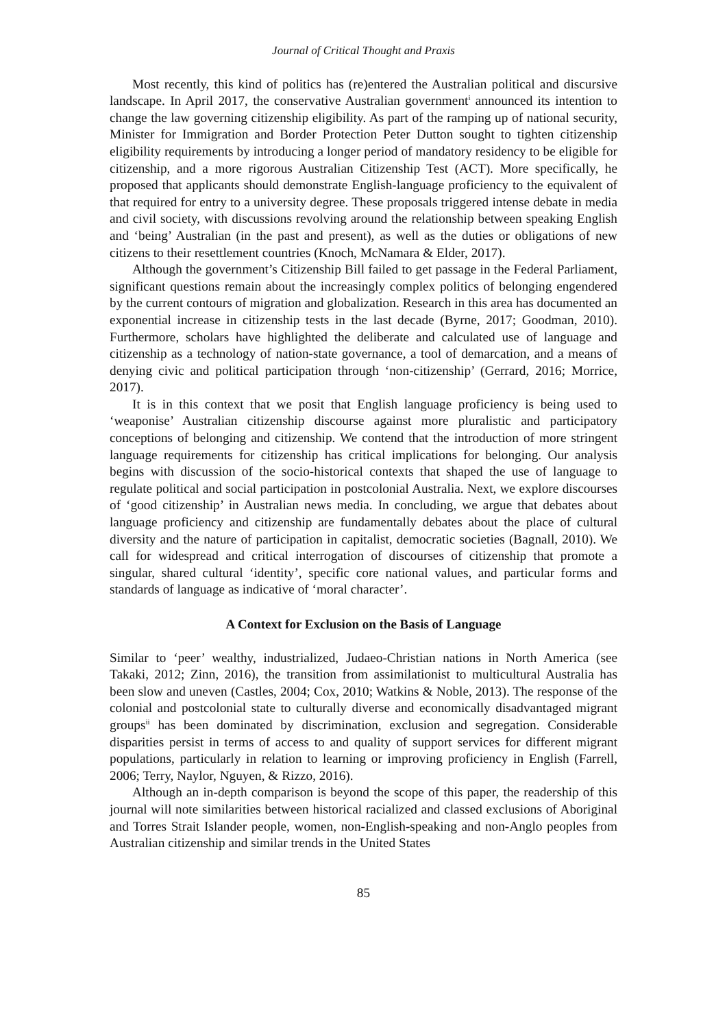Journal of Critical Thought and Praxis
Most recently, this kind of politics has (re)entered the Australian political and discursive landscape. In April 2017, the conservative Australian government<sup>i</sup> announced its intention to change the law governing citizenship eligibility. As part of the ramping up of national security, Minister for Immigration and Border Protection Peter Dutton sought to tighten citizenship eligibility requirements by introducing a longer period of mandatory residency to be eligible for citizenship, and a more rigorous Australian Citizenship Test (ACT). More specifically, he proposed that applicants should demonstrate English-language proficiency to the equivalent of that required for entry to a university degree. These proposals triggered intense debate in media and civil society, with discussions revolving around the relationship between speaking English and ‘being’ Australian (in the past and present), as well as the duties or obligations of new citizens to their resettlement countries (Knoch, McNamara & Elder, 2017).
Although the government’s Citizenship Bill failed to get passage in the Federal Parliament, significant questions remain about the increasingly complex politics of belonging engendered by the current contours of migration and globalization. Research in this area has documented an exponential increase in citizenship tests in the last decade (Byrne, 2017; Goodman, 2010). Furthermore, scholars have highlighted the deliberate and calculated use of language and citizenship as a technology of nation-state governance, a tool of demarcation, and a means of denying civic and political participation through ‘non-citizenship’ (Gerrard, 2016; Morrice, 2017).
It is in this context that we posit that English language proficiency is being used to ‘weaponise’ Australian citizenship discourse against more pluralistic and participatory conceptions of belonging and citizenship. We contend that the introduction of more stringent language requirements for citizenship has critical implications for belonging. Our analysis begins with discussion of the socio-historical contexts that shaped the use of language to regulate political and social participation in postcolonial Australia. Next, we explore discourses of ‘good citizenship’ in Australian news media. In concluding, we argue that debates about language proficiency and citizenship are fundamentally debates about the place of cultural diversity and the nature of participation in capitalist, democratic societies (Bagnall, 2010). We call for widespread and critical interrogation of discourses of citizenship that promote a singular, shared cultural ‘identity’, specific core national values, and particular forms and standards of language as indicative of ‘moral character’.
A Context for Exclusion on the Basis of Language
Similar to ‘peer’ wealthy, industrialized, Judaeo-Christian nations in North America (see Takaki, 2012; Zinn, 2016), the transition from assimilationist to multicultural Australia has been slow and uneven (Castles, 2004; Cox, 2010; Watkins & Noble, 2013). The response of the colonial and postcolonial state to culturally diverse and economically disadvantaged migrant groups<sup>ii</sup> has been dominated by discrimination, exclusion and segregation. Considerable disparities persist in terms of access to and quality of support services for different migrant populations, particularly in relation to learning or improving proficiency in English (Farrell, 2006; Terry, Naylor, Nguyen, & Rizzo, 2016).
Although an in-depth comparison is beyond the scope of this paper, the readership of this journal will note similarities between historical racialized and classed exclusions of Aboriginal and Torres Strait Islander people, women, non-English-speaking and non-Anglo peoples from Australian citizenship and similar trends in the United States
85